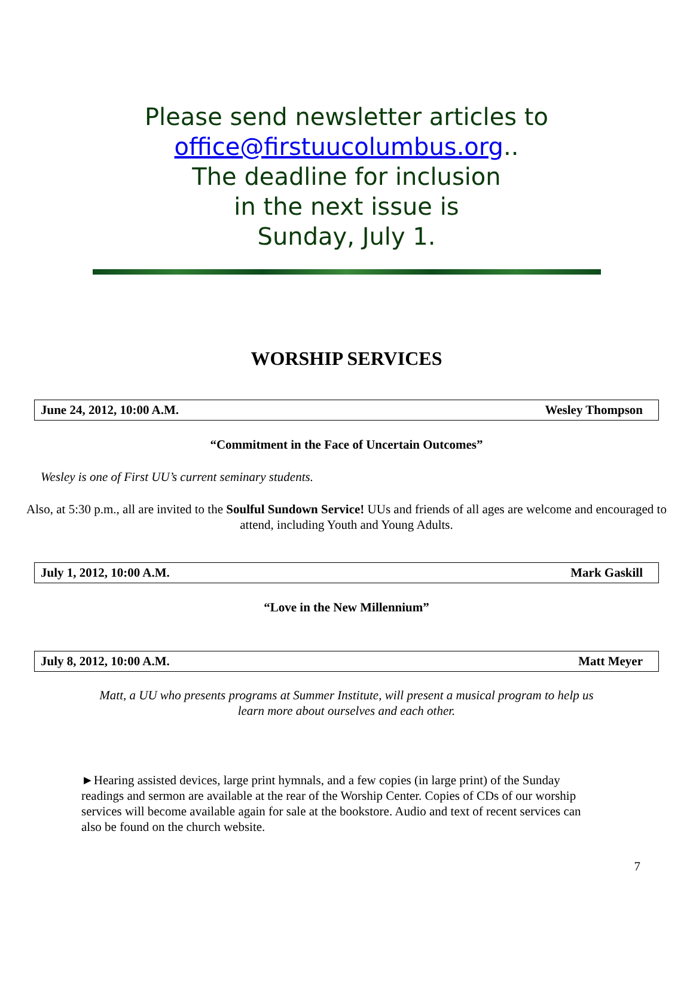Please send newsletter articles to
office@firstuucolumbus.org..
The deadline for inclusion
in the next issue is
Sunday, July 1.
WORSHIP SERVICES
June 24, 2012, 10:00 A.M. Wesley Thompson
“Commitment in the Face of Uncertain Outcomes”
Wesley is one of First UU’s current seminary students.
Also, at 5:30 p.m., all are invited to the Soulful Sundown Service! UUs and friends of all ages are welcome and encouraged to attend, including Youth and Young Adults.
July 1, 2012, 10:00 A.M. Mark Gaskill
“Love in the New Millennium”
July 8, 2012, 10:00 A.M. Matt Meyer
Matt, a UU who presents programs at Summer Institute, will present a musical program to help us learn more about ourselves and each other.
►Hearing assisted devices, large print hymnals, and a few copies (in large print) of the Sunday readings and sermon are available at the rear of the Worship Center. Copies of CDs of our worship services will become available again for sale at the bookstore. Audio and text of recent services can also be found on the church website.
7